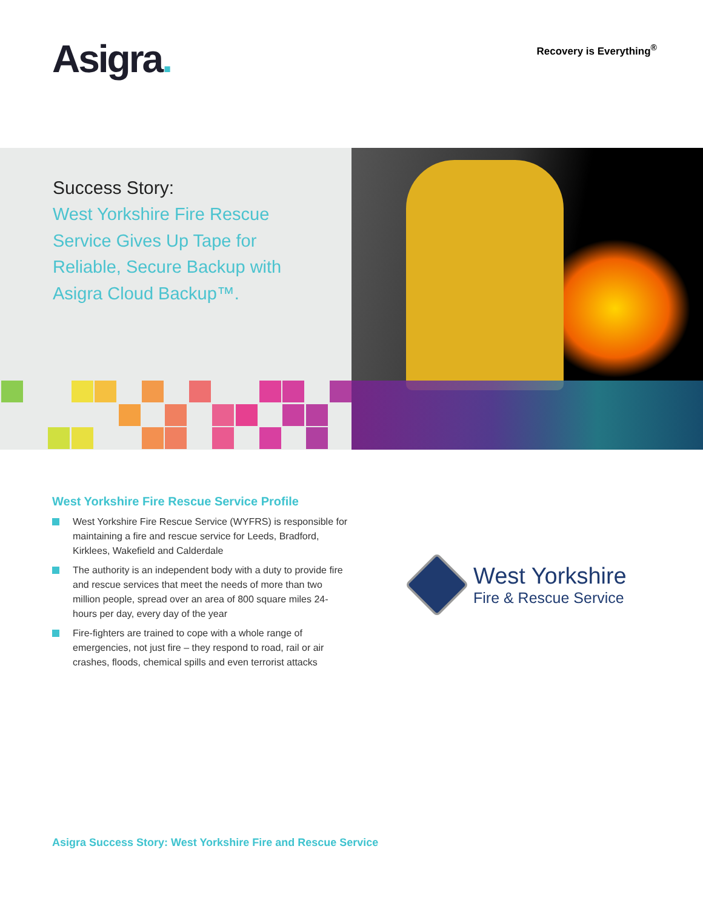Asigra.
Recovery is Everything<sup>®</sup>
Success Story:
West Yorkshire Fire Rescue Service Gives Up Tape for Reliable, Secure Backup with Asigra Cloud Backup™.
West Yorkshire Fire Rescue Service Profile
West Yorkshire Fire Rescue Service (WYFRS) is responsible for maintaining a fire and rescue service for Leeds, Bradford, Kirklees, Wakefield and Calderdale
The authority is an independent body with a duty to provide fire and rescue services that meet the needs of more than two million people, spread over an area of 800 square miles 24-hours per day, every day of the year
Fire-fighters are trained to cope with a whole range of emergencies, not just fire – they respond to road, rail or air crashes, floods, chemical spills and even terrorist attacks
West Yorkshire
Fire & Rescue Service
Asigra Success Story: West Yorkshire Fire and Rescue Service